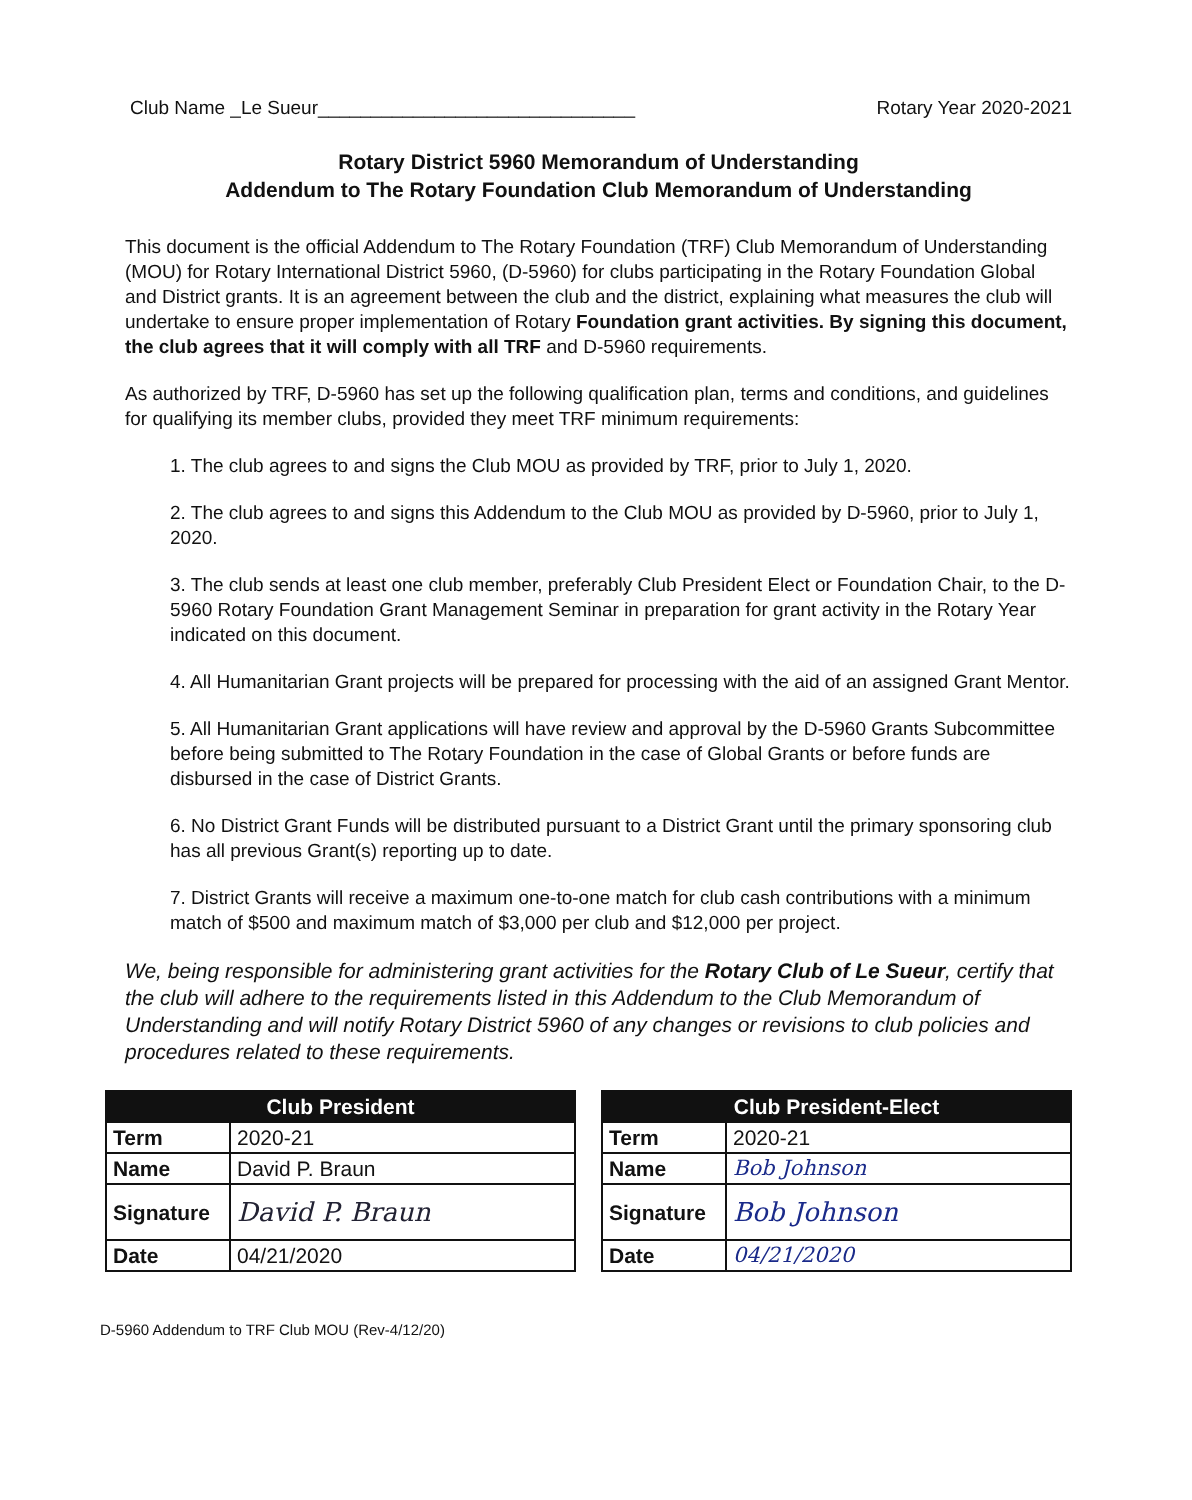Club Name _Le Sueur______________________________ Rotary Year 2020-2021
Rotary District 5960 Memorandum of Understanding
Addendum to The Rotary Foundation Club Memorandum of Understanding
This document is the official Addendum to The Rotary Foundation (TRF) Club Memorandum of Understanding (MOU) for Rotary International District 5960, (D-5960) for clubs participating in the Rotary Foundation Global and District grants. It is an agreement between the club and the district, explaining what measures the club will undertake to ensure proper implementation of Rotary Foundation grant activities. By signing this document, the club agrees that it will comply with all TRF and D-5960 requirements.
As authorized by TRF, D-5960 has set up the following qualification plan, terms and conditions, and guidelines for qualifying its member clubs, provided they meet TRF minimum requirements:
1. The club agrees to and signs the Club MOU as provided by TRF, prior to July 1, 2020.
2. The club agrees to and signs this Addendum to the Club MOU as provided by D-5960, prior to July 1, 2020.
3. The club sends at least one club member, preferably Club President Elect or Foundation Chair, to the D-5960 Rotary Foundation Grant Management Seminar in preparation for grant activity in the Rotary Year indicated on this document.
4. All Humanitarian Grant projects will be prepared for processing with the aid of an assigned Grant Mentor.
5. All Humanitarian Grant applications will have review and approval by the D-5960 Grants Subcommittee before being submitted to The Rotary Foundation in the case of Global Grants or before funds are disbursed in the case of District Grants.
6. No District Grant Funds will be distributed pursuant to a District Grant until the primary sponsoring club has all previous Grant(s) reporting up to date.
7. District Grants will receive a maximum one-to-one match for club cash contributions with a minimum match of $500 and maximum match of $3,000 per club and $12,000 per project.
We, being responsible for administering grant activities for the Rotary Club of Le Sueur, certify that the club will adhere to the requirements listed in this Addendum to the Club Memorandum of Understanding and will notify Rotary District 5960 of any changes or revisions to club policies and procedures related to these requirements.
| Club President | |
| --- | --- |
| Term | 2020-21 |
| Name | David P. Braun |
| Signature | David P. Braun |
| Date | 04/21/2020 |
| Club President-Elect | |
| --- | --- |
| Term | 2020-21 |
| Name | Bob Johnson |
| Signature | Bob Johnson |
| Date | 04/21/2020 |
D-5960 Addendum to TRF Club MOU (Rev-4/12/20)